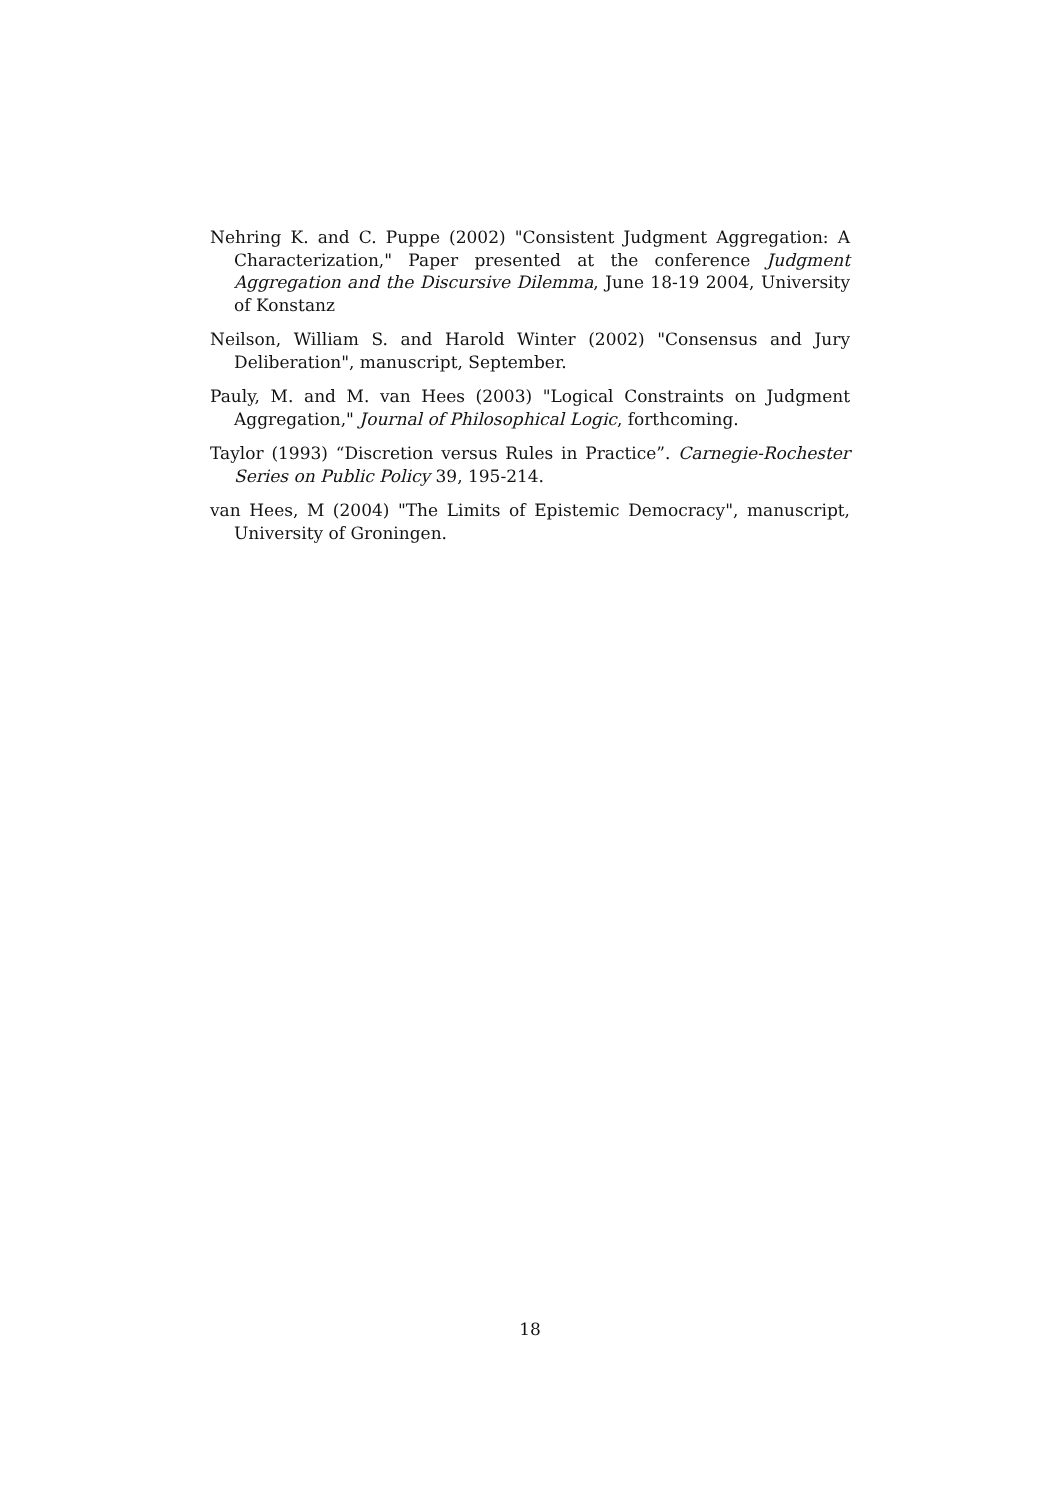Nehring K. and C. Puppe (2002) "Consistent Judgment Aggregation: A Characterization," Paper presented at the conference Judgment Aggregation and the Discursive Dilemma, June 18-19 2004, University of Konstanz
Neilson, William S. and Harold Winter (2002) "Consensus and Jury Deliberation", manuscript, September.
Pauly, M. and M. van Hees (2003) "Logical Constraints on Judgment Aggregation," Journal of Philosophical Logic, forthcoming.
Taylor (1993) “Discretion versus Rules in Practice”. Carnegie-Rochester Series on Public Policy 39, 195-214.
van Hees, M (2004) "The Limits of Epistemic Democracy", manuscript, University of Groningen.
18